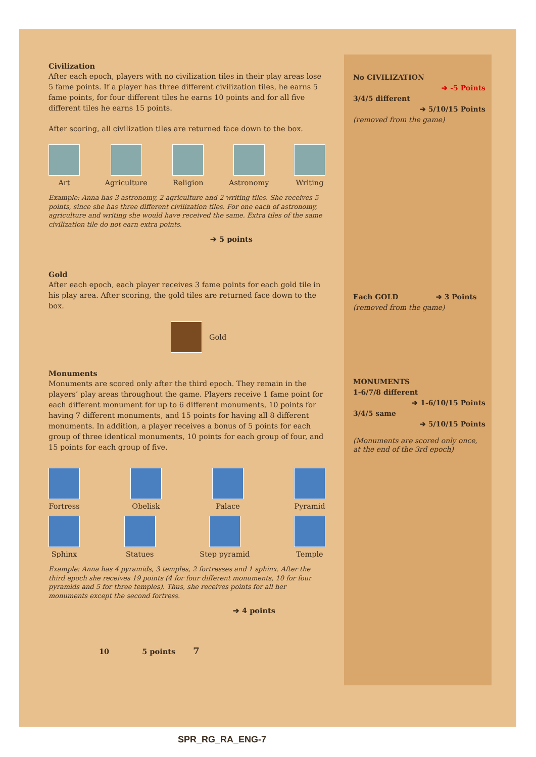Civilization
After each epoch, players with no civilization tiles in their play areas lose 5 fame points. If a player has three different civilization tiles, he earns 5 fame points, for four different tiles he earns 10 points and for all five different tiles he earns 15 points.
After scoring, all civilization tiles are returned face down to the box.
Art Agriculture Religion Astronomy Writing
Example: Anna has 3 astronomy, 2 agriculture and 2 writing tiles. She receives 5 points, since she has three different civilization tiles. For one each of astronomy, agriculture and writing she would have received the same. Extra tiles of the same civilization tile do not earn extra points.
➔ 5 points
Gold
After each epoch, each player receives 3 fame points for each gold tile in his play area. After scoring, the gold tiles are returned face down to the box.
Gold
Monuments
Monuments are scored only after the third epoch. They remain in the players’ play areas throughout the game. Players receive 1 fame point for each different monument for up to 6 different monuments, 10 points for having 7 different monuments, and 15 points for having all 8 different monuments. In addition, a player receives a bonus of 5 points for each group of three identical monuments, 10 points for each group of four, and 15 points for each group of five.
Fortress Obelisk Palace Pyramid
Sphinx Statues Step pyramid Temple
Example: Anna has 4 pyramids, 3 temples, 2 fortresses and 1 sphinx. After the third epoch she receives 19 points (4 for four different monuments, 10 for four pyramids and 5 for three temples). Thus, she receives points for all her monuments except the second fortress.
➔ 4 points
10 5 points 7
No CIVILIZATION
➔ -5 Points
3/4/5 different
➔ 5/10/15 Points
(removed from the game)
Each GOLD ➔ 3 Points
(removed from the game)
MONUMENTS
1-6/7/8 different
➔ 1-6/10/15 Points
3/4/5 same
➔ 5/10/15 Points
(Monuments are scored only once, at the end of the 3rd epoch)
SPR_RG_RA_ENG-7